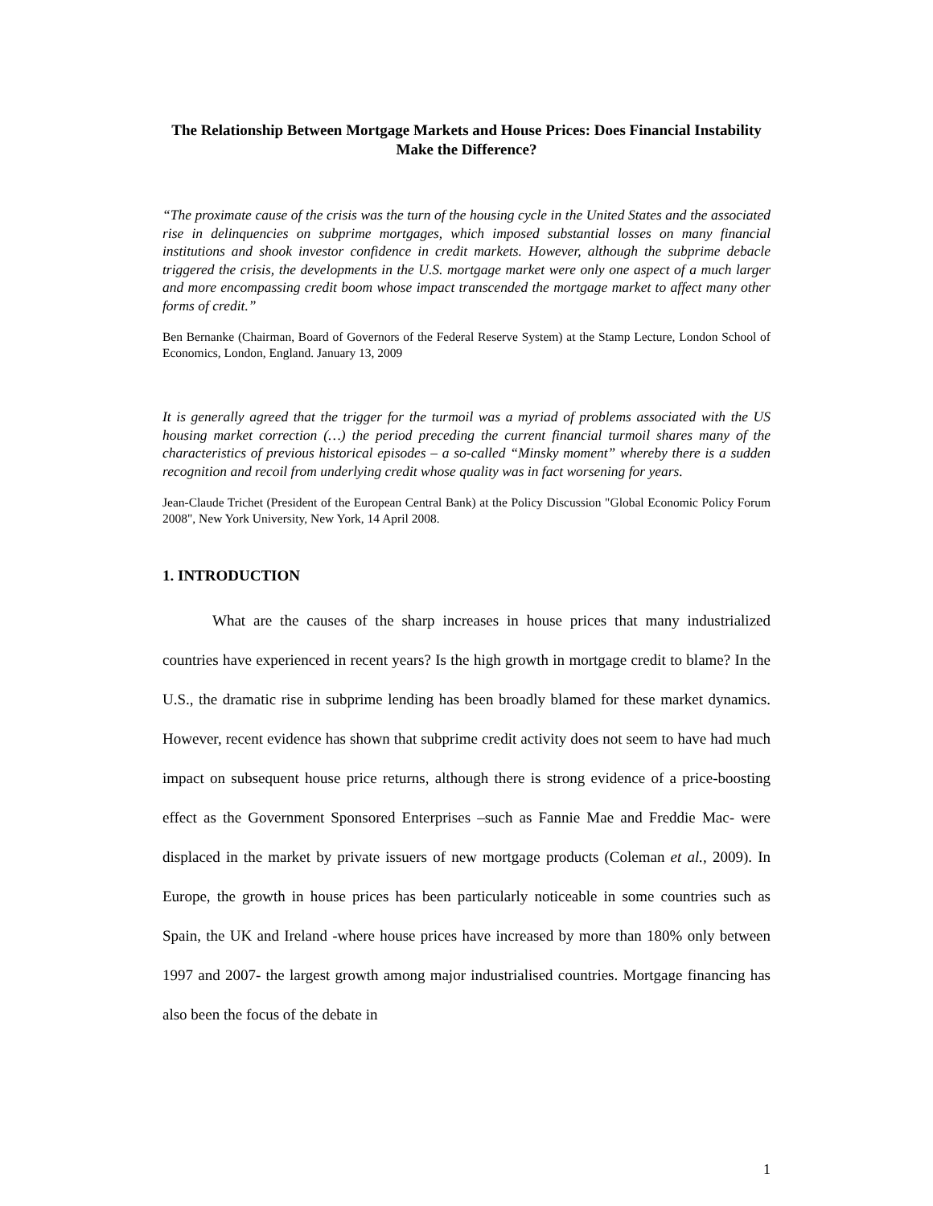The Relationship Between Mortgage Markets and House Prices: Does Financial Instability Make the Difference?
“The proximate cause of the crisis was the turn of the housing cycle in the United States and the associated rise in delinquencies on subprime mortgages, which imposed substantial losses on many financial institutions and shook investor confidence in credit markets. However, although the subprime debacle triggered the crisis, the developments in the U.S. mortgage market were only one aspect of a much larger and more encompassing credit boom whose impact transcended the mortgage market to affect many other forms of credit.”
Ben Bernanke (Chairman, Board of Governors of the Federal Reserve System) at the Stamp Lecture, London School of Economics, London, England. January 13, 2009
It is generally agreed that the trigger for the turmoil was a myriad of problems associated with the US housing market correction (…) the period preceding the current financial turmoil shares many of the characteristics of previous historical episodes – a so-called “Minsky moment” whereby there is a sudden recognition and recoil from underlying credit whose quality was in fact worsening for years.
Jean-Claude Trichet (President of the European Central Bank) at the Policy Discussion "Global Economic Policy Forum 2008", New York University, New York, 14 April 2008.
1. INTRODUCTION
What are the causes of the sharp increases in house prices that many industrialized countries have experienced in recent years? Is the high growth in mortgage credit to blame? In the U.S., the dramatic rise in subprime lending has been broadly blamed for these market dynamics. However, recent evidence has shown that subprime credit activity does not seem to have had much impact on subsequent house price returns, although there is strong evidence of a price-boosting effect as the Government Sponsored Enterprises –such as Fannie Mae and Freddie Mac- were displaced in the market by private issuers of new mortgage products (Coleman et al., 2009). In Europe, the growth in house prices has been particularly noticeable in some countries such as Spain, the UK and Ireland -where house prices have increased by more than 180% only between 1997 and 2007- the largest growth among major industrialised countries. Mortgage financing has also been the focus of the debate in
1